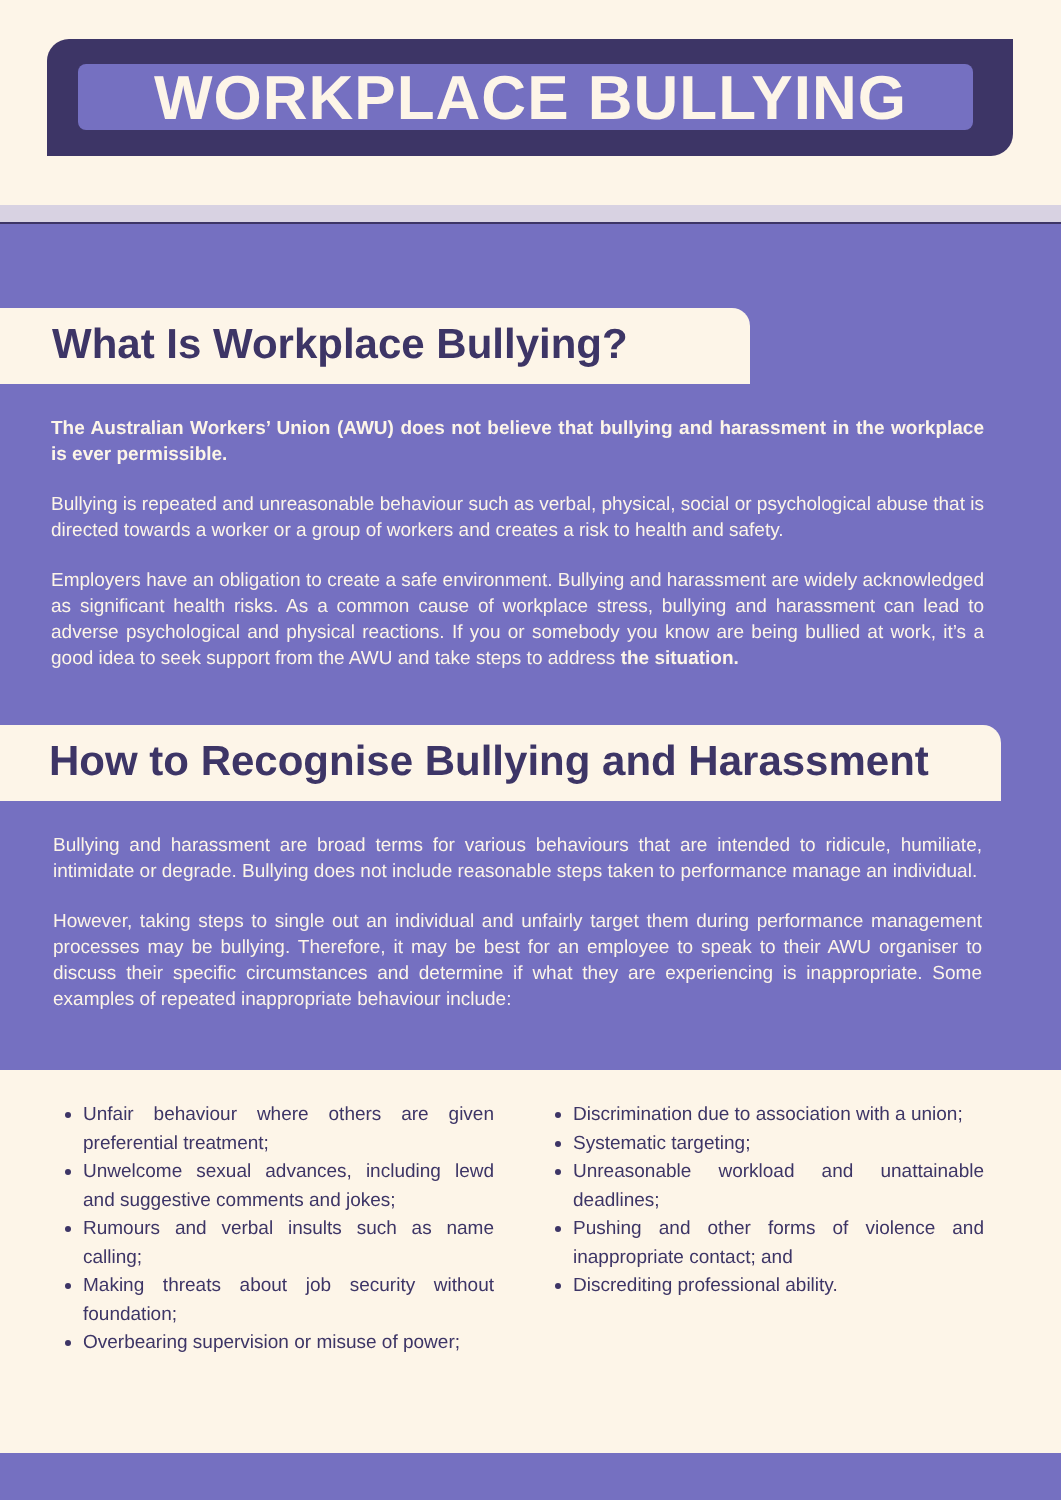WORKPLACE BULLYING
What Is Workplace Bullying?
The Australian Workers’ Union (AWU) does not believe that bullying and harassment in the workplace is ever permissible.
Bullying is repeated and unreasonable behaviour such as verbal, physical, social or psychological abuse that is directed towards a worker or a group of workers and creates a risk to health and safety.
Employers have an obligation to create a safe environment. Bullying and harassment are widely acknowledged as significant health risks. As a common cause of workplace stress, bullying and harassment can lead to adverse psychological and physical reactions. If you or somebody you know are being bullied at work, it’s a good idea to seek support from the AWU and take steps to address the situation.
How to Recognise Bullying and Harassment
Bullying and harassment are broad terms for various behaviours that are intended to ridicule, humiliate, intimidate or degrade. Bullying does not include reasonable steps taken to performance manage an individual.
However, taking steps to single out an individual and unfairly target them during performance management processes may be bullying. Therefore, it may be best for an employee to speak to their AWU organiser to discuss their specific circumstances and determine if what they are experiencing is inappropriate. Some examples of repeated inappropriate behaviour include:
Unfair behaviour where others are given preferential treatment;
Unwelcome sexual advances, including lewd and suggestive comments and jokes;
Rumours and verbal insults such as name calling;
Making threats about job security without foundation;
Overbearing supervision or misuse of power;
Discrimination due to association with a union;
Systematic targeting;
Unreasonable workload and unattainable deadlines;
Pushing and other forms of violence and inappropriate contact; and
Discrediting professional ability.